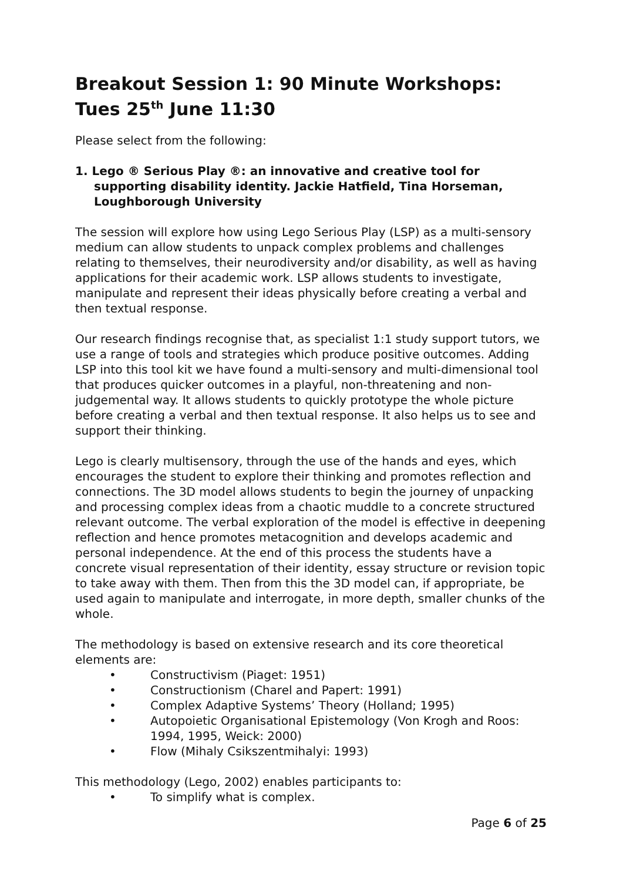Breakout Session 1: 90 Minute Workshops: Tues 25<sup>th</sup> June 11:30
Please select from the following:
1. Lego ® Serious Play ®: an innovative and creative tool for supporting disability identity. Jackie Hatfield, Tina Horseman, Loughborough University
The session will explore how using Lego Serious Play (LSP) as a multi-sensory medium can allow students to unpack complex problems and challenges relating to themselves, their neurodiversity and/or disability, as well as having applications for their academic work. LSP allows students to investigate, manipulate and represent their ideas physically before creating a verbal and then textual response.
Our research findings recognise that, as specialist 1:1 study support tutors, we use a range of tools and strategies which produce positive outcomes. Adding LSP into this tool kit we have found a multi-sensory and multi-dimensional tool that produces quicker outcomes in a playful, non-threatening and non-judgemental way. It allows students to quickly prototype the whole picture before creating a verbal and then textual response. It also helps us to see and support their thinking.
Lego is clearly multisensory, through the use of the hands and eyes, which encourages the student to explore their thinking and promotes reflection and connections. The 3D model allows students to begin the journey of unpacking and processing complex ideas from a chaotic muddle to a concrete structured relevant outcome. The verbal exploration of the model is effective in deepening reflection and hence promotes metacognition and develops academic and personal independence. At the end of this process the students have a concrete visual representation of their identity, essay structure or revision topic to take away with them. Then from this the 3D model can, if appropriate, be used again to manipulate and interrogate, in more depth, smaller chunks of the whole.
The methodology is based on extensive research and its core theoretical elements are:
• Constructivism (Piaget: 1951)
• Constructionism (Charel and Papert: 1991)
• Complex Adaptive Systems’ Theory (Holland; 1995)
• Autopoietic Organisational Epistemology (Von Krogh and Roos: 1994, 1995, Weick: 2000)
• Flow (Mihaly Csikszentmihalyi: 1993)
This methodology (Lego, 2002) enables participants to:
• To simplify what is complex.
Page 6 of 25